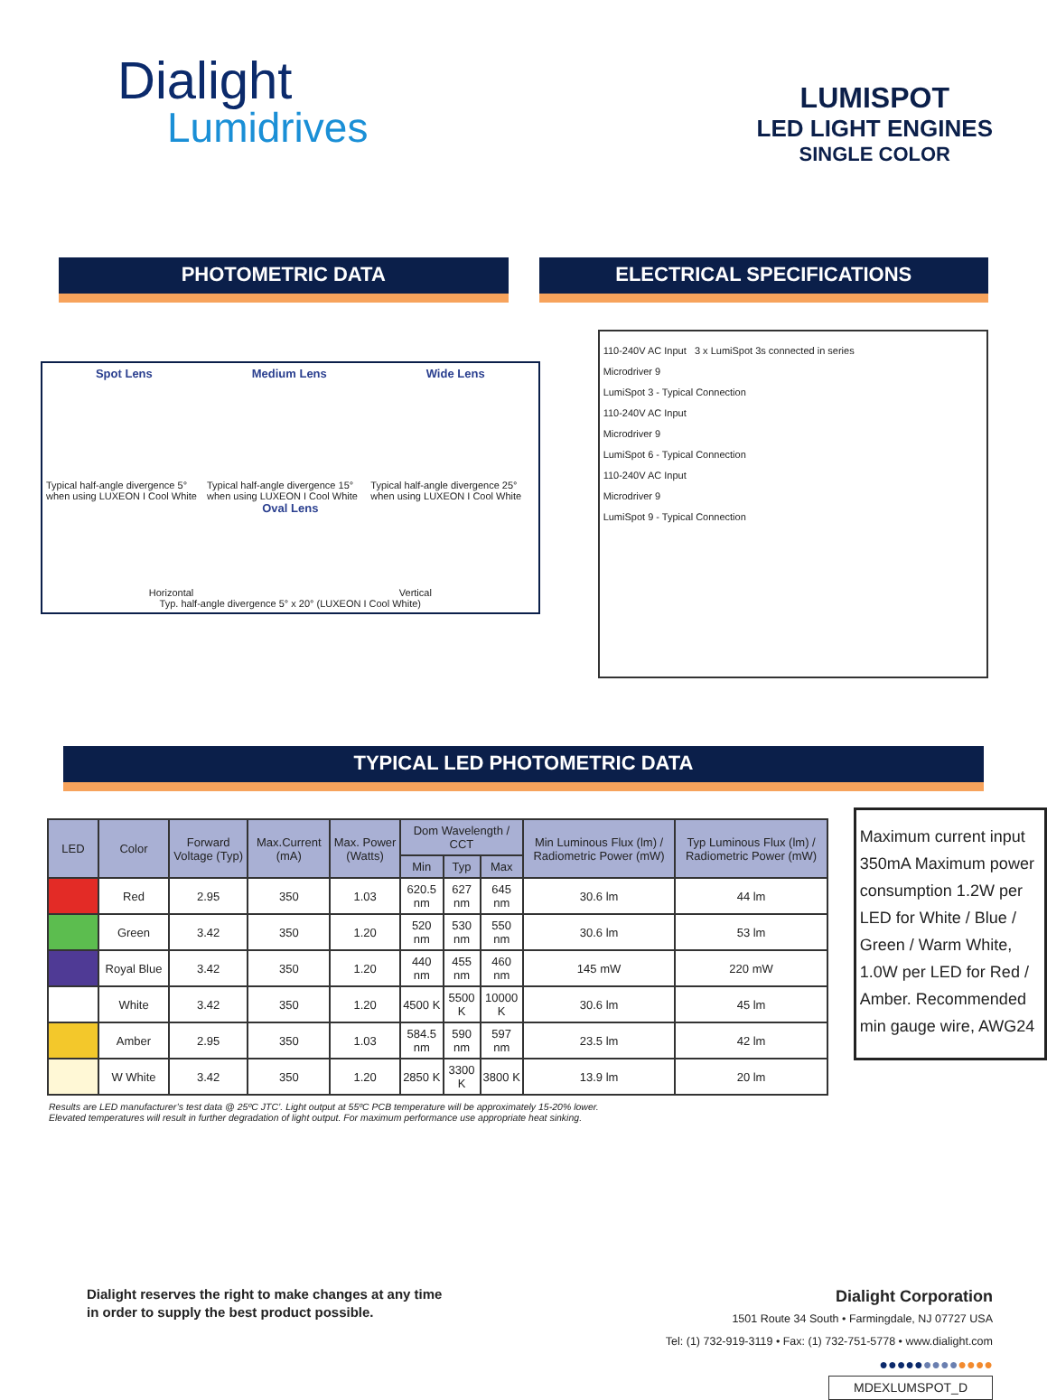Dialight
Lumidrives
LUMISPOT
LED LIGHT ENGINES
SINGLE COLOR
PHOTOMETRIC DATA ELECTRICAL SPECIFICATIONS
Spot Lens Medium Lens Wide Lens
Typical half-angle divergence 5° when using LUXEON I Cool White Typical half-angle divergence 15° when using LUXEON I Cool White Typical half-angle divergence 25° when using LUXEON I Cool White
Oval Lens
Horizontal Vertical
Typ. half-angle divergence 5° x 20° (LUXEON I Cool White)
110-240V AC Input 3 x LumiSpot 3s connected in series
Microdriver 9
LumiSpot 3 - Typical Connection
110-240V AC Input
Microdriver 9
LumiSpot 6 - Typical Connection
110-240V AC Input
Microdriver 9
LumiSpot 9 - Typical Connection
TYPICAL LED PHOTOMETRIC DATA
| LED | Color | Forward Voltage (Typ) | Max.Current (mA) | Max. Power (Watts) | Dom Wavelength / CCT | | | Min Luminous Flux (lm) / Radiometric Power (mW) | Typ Luminous Flux (lm) / Radiometric Power (mW) |
| --- | --- | --- | --- | --- | --- | --- | --- | --- | --- |
| | | | | | Min | Typ | Max | | |
| | Red | 2.95 | 350 | 1.03 | 620.5 nm | 627 nm | 645 nm | 30.6 lm | 44 lm |
| | Green | 3.42 | 350 | 1.20 | 520 nm | 530 nm | 550 nm | 30.6 lm | 53 lm |
| | Royal Blue | 3.42 | 350 | 1.20 | 440 nm | 455 nm | 460 nm | 145 mW | 220 mW |
| | White | 3.42 | 350 | 1.20 | 4500 K | 5500 K | 10000 K | 30.6 lm | 45 lm |
| | Amber | 2.95 | 350 | 1.03 | 584.5 nm | 590 nm | 597 nm | 23.5 lm | 42 lm |
| | W White | 3.42 | 350 | 1.20 | 2850 K | 3300 K | 3800 K | 13.9 lm | 20 lm |
Maximum current input 350mA Maximum power consumption 1.2W per LED for White / Blue / Green / Warm White, 1.0W per LED for Red / Amber. Recommended min gauge wire, AWG24
Results are LED manufacturer’s test data @ 25ºC JTC’. Light output at 55ºC PCB temperature will be approximately 15-20% lower.
Elevated temperatures will result in further degradation of light output. For maximum performance use appropriate heat sinking.
Dialight reserves the right to make changes at any time
in order to supply the best product possible.
Dialight Corporation
1501 Route 34 South • Farmingdale, NJ 07727 USA
Tel: (1) 732-919-3119 • Fax: (1) 732-751-5778 • www.dialight.com
●●●●●●●●●●●●●
MDEXLUMSPOT_D